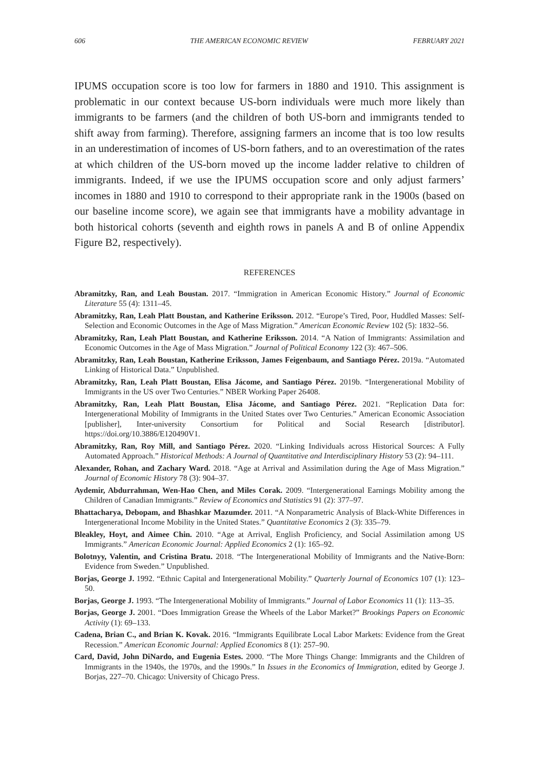606 THE AMERICAN ECONOMIC REVIEW FEBRUARY 2021
IPUMS occupation score is too low for farmers in 1880 and 1910. This assignment is problematic in our context because US-born individuals were much more likely than immigrants to be farmers (and the children of both US-born and immigrants tended to shift away from farming). Therefore, assigning farmers an income that is too low results in an underestimation of incomes of US-born fathers, and to an overestimation of the rates at which children of the US-born moved up the income ladder relative to children of immigrants. Indeed, if we use the IPUMS occupation score and only adjust farmers’ incomes in 1880 and 1910 to correspond to their appropriate rank in the 1900s (based on our baseline income score), we again see that immigrants have a mobility advantage in both historical cohorts (seventh and eighth rows in panels A and B of online Appendix Figure B2, respectively).
REFERENCES
Abramitzky, Ran, and Leah Boustan. 2017. “Immigration in American Economic History.” Journal of Economic Literature 55 (4): 1311–45.
Abramitzky, Ran, Leah Platt Boustan, and Katherine Eriksson. 2012. “Europe’s Tired, Poor, Huddled Masses: Self-Selection and Economic Outcomes in the Age of Mass Migration.” American Economic Review 102 (5): 1832–56.
Abramitzky, Ran, Leah Platt Boustan, and Katherine Eriksson. 2014. “A Nation of Immigrants: Assimilation and Economic Outcomes in the Age of Mass Migration.” Journal of Political Economy 122 (3): 467–506.
Abramitzky, Ran, Leah Boustan, Katherine Eriksson, James Feigenbaum, and Santiago Pérez. 2019a. “Automated Linking of Historical Data.” Unpublished.
Abramitzky, Ran, Leah Platt Boustan, Elisa Jácome, and Santiago Pérez. 2019b. “Intergenerational Mobility of Immigrants in the US over Two Centuries.” NBER Working Paper 26408.
Abramitzky, Ran, Leah Platt Boustan, Elisa Jácome, and Santiago Pérez. 2021. “Replication Data for: Intergenerational Mobility of Immigrants in the United States over Two Centuries.” American Economic Association [publisher], Inter-university Consortium for Political and Social Research [distributor]. https://doi.org/10.3886/E120490V1.
Abramitzky, Ran, Roy Mill, and Santiago Pérez. 2020. “Linking Individuals across Historical Sources: A Fully Automated Approach.” Historical Methods: A Journal of Quantitative and Interdisciplinary History 53 (2): 94–111.
Alexander, Rohan, and Zachary Ward. 2018. “Age at Arrival and Assimilation during the Age of Mass Migration.” Journal of Economic History 78 (3): 904–37.
Aydemir, Abdurrahman, Wen-Hao Chen, and Miles Corak. 2009. “Intergenerational Earnings Mobility among the Children of Canadian Immigrants.” Review of Economics and Statistics 91 (2): 377–97.
Bhattacharya, Debopam, and Bhashkar Mazumder. 2011. “A Nonparametric Analysis of Black-White Differences in Intergenerational Income Mobility in the United States.” Quantitative Economics 2 (3): 335–79.
Bleakley, Hoyt, and Aimee Chin. 2010. “Age at Arrival, English Proficiency, and Social Assimilation among US Immigrants.” American Economic Journal: Applied Economics 2 (1): 165–92.
Bolotnyy, Valentin, and Cristina Bratu. 2018. “The Intergenerational Mobility of Immigrants and the Native-Born: Evidence from Sweden.” Unpublished.
Borjas, George J. 1992. “Ethnic Capital and Intergenerational Mobility.” Quarterly Journal of Economics 107 (1): 123–50.
Borjas, George J. 1993. “The Intergenerational Mobility of Immigrants.” Journal of Labor Economics 11 (1): 113–35.
Borjas, George J. 2001. “Does Immigration Grease the Wheels of the Labor Market?” Brookings Papers on Economic Activity (1): 69–133.
Cadena, Brian C., and Brian K. Kovak. 2016. “Immigrants Equilibrate Local Labor Markets: Evidence from the Great Recession.” American Economic Journal: Applied Economics 8 (1): 257–90.
Card, David, John DiNardo, and Eugenia Estes. 2000. “The More Things Change: Immigrants and the Children of Immigrants in the 1940s, the 1970s, and the 1990s.” In Issues in the Economics of Immigration, edited by George J. Borjas, 227–70. Chicago: University of Chicago Press.